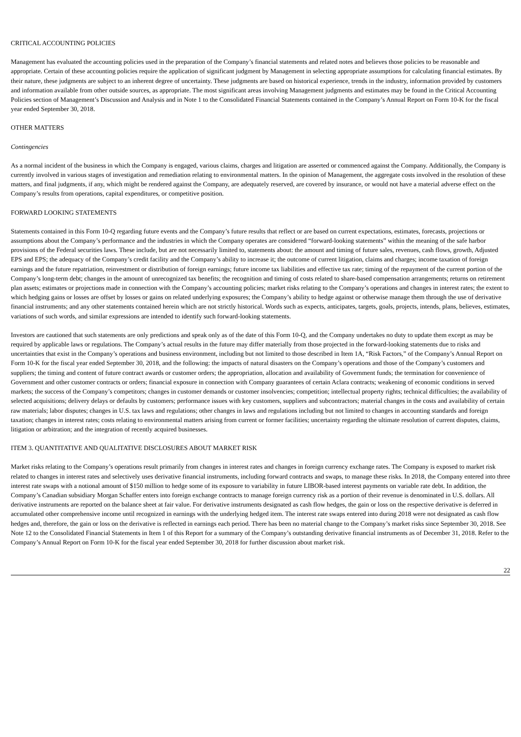CRITICAL ACCOUNTING POLICIES
Management has evaluated the accounting policies used in the preparation of the Company’s financial statements and related notes and believes those policies to be reasonable and appropriate. Certain of these accounting policies require the application of significant judgment by Management in selecting appropriate assumptions for calculating financial estimates. By their nature, these judgments are subject to an inherent degree of uncertainty. These judgments are based on historical experience, trends in the industry, information provided by customers and information available from other outside sources, as appropriate. The most significant areas involving Management judgments and estimates may be found in the Critical Accounting Policies section of Management’s Discussion and Analysis and in Note 1 to the Consolidated Financial Statements contained in the Company’s Annual Report on Form 10-K for the fiscal year ended September 30, 2018.
OTHER MATTERS
Contingencies
As a normal incident of the business in which the Company is engaged, various claims, charges and litigation are asserted or commenced against the Company. Additionally, the Company is currently involved in various stages of investigation and remediation relating to environmental matters. In the opinion of Management, the aggregate costs involved in the resolution of these matters, and final judgments, if any, which might be rendered against the Company, are adequately reserved, are covered by insurance, or would not have a material adverse effect on the Company’s results from operations, capital expenditures, or competitive position.
FORWARD LOOKING STATEMENTS
Statements contained in this Form 10-Q regarding future events and the Company’s future results that reflect or are based on current expectations, estimates, forecasts, projections or assumptions about the Company’s performance and the industries in which the Company operates are considered “forward-looking statements” within the meaning of the safe harbor provisions of the Federal securities laws. These include, but are not necessarily limited to, statements about: the amount and timing of future sales, revenues, cash flows, growth, Adjusted EPS and EPS; the adequacy of the Company’s credit facility and the Company’s ability to increase it; the outcome of current litigation, claims and charges; income taxation of foreign earnings and the future repatriation, reinvestment or distribution of foreign earnings; future income tax liabilities and effective tax rate; timing of the repayment of the current portion of the Company’s long-term debt; changes in the amount of unrecognized tax benefits; the recognition and timing of costs related to share-based compensation arrangements; returns on retirement plan assets; estimates or projections made in connection with the Company’s accounting policies; market risks relating to the Company’s operations and changes in interest rates; the extent to which hedging gains or losses are offset by losses or gains on related underlying exposures; the Company’s ability to hedge against or otherwise manage them through the use of derivative financial instruments; and any other statements contained herein which are not strictly historical. Words such as expects, anticipates, targets, goals, projects, intends, plans, believes, estimates, variations of such words, and similar expressions are intended to identify such forward-looking statements.
Investors are cautioned that such statements are only predictions and speak only as of the date of this Form 10-Q, and the Company undertakes no duty to update them except as may be required by applicable laws or regulations. The Company’s actual results in the future may differ materially from those projected in the forward-looking statements due to risks and uncertainties that exist in the Company’s operations and business environment, including but not limited to those described in Item 1A, “Risk Factors,” of the Company’s Annual Report on Form 10-K for the fiscal year ended September 30, 2018, and the following: the impacts of natural disasters on the Company’s operations and those of the Company’s customers and suppliers; the timing and content of future contract awards or customer orders; the appropriation, allocation and availability of Government funds; the termination for convenience of Government and other customer contracts or orders; financial exposure in connection with Company guarantees of certain Aclara contracts; weakening of economic conditions in served markets; the success of the Company’s competitors; changes in customer demands or customer insolvencies; competition; intellectual property rights; technical difficulties; the availability of selected acquisitions; delivery delays or defaults by customers; performance issues with key customers, suppliers and subcontractors; material changes in the costs and availability of certain raw materials; labor disputes; changes in U.S. tax laws and regulations; other changes in laws and regulations including but not limited to changes in accounting standards and foreign taxation; changes in interest rates; costs relating to environmental matters arising from current or former facilities; uncertainty regarding the ultimate resolution of current disputes, claims, litigation or arbitration; and the integration of recently acquired businesses.
ITEM 3. QUANTITATIVE AND QUALITATIVE DISCLOSURES ABOUT MARKET RISK
Market risks relating to the Company’s operations result primarily from changes in interest rates and changes in foreign currency exchange rates. The Company is exposed to market risk related to changes in interest rates and selectively uses derivative financial instruments, including forward contracts and swaps, to manage these risks. In 2018, the Company entered into three interest rate swaps with a notional amount of $150 million to hedge some of its exposure to variability in future LIBOR-based interest payments on variable rate debt. In addition, the Company’s Canadian subsidiary Morgan Schaffer enters into foreign exchange contracts to manage foreign currency risk as a portion of their revenue is denominated in U.S. dollars. All derivative instruments are reported on the balance sheet at fair value. For derivative instruments designated as cash flow hedges, the gain or loss on the respective derivative is deferred in accumulated other comprehensive income until recognized in earnings with the underlying hedged item. The interest rate swaps entered into during 2018 were not designated as cash flow hedges and, therefore, the gain or loss on the derivative is reflected in earnings each period. There has been no material change to the Company’s market risks since September 30, 2018. See Note 12 to the Consolidated Financial Statements in Item 1 of this Report for a summary of the Company’s outstanding derivative financial instruments as of December 31, 2018. Refer to the Company’s Annual Report on Form 10-K for the fiscal year ended September 30, 2018 for further discussion about market risk.
22